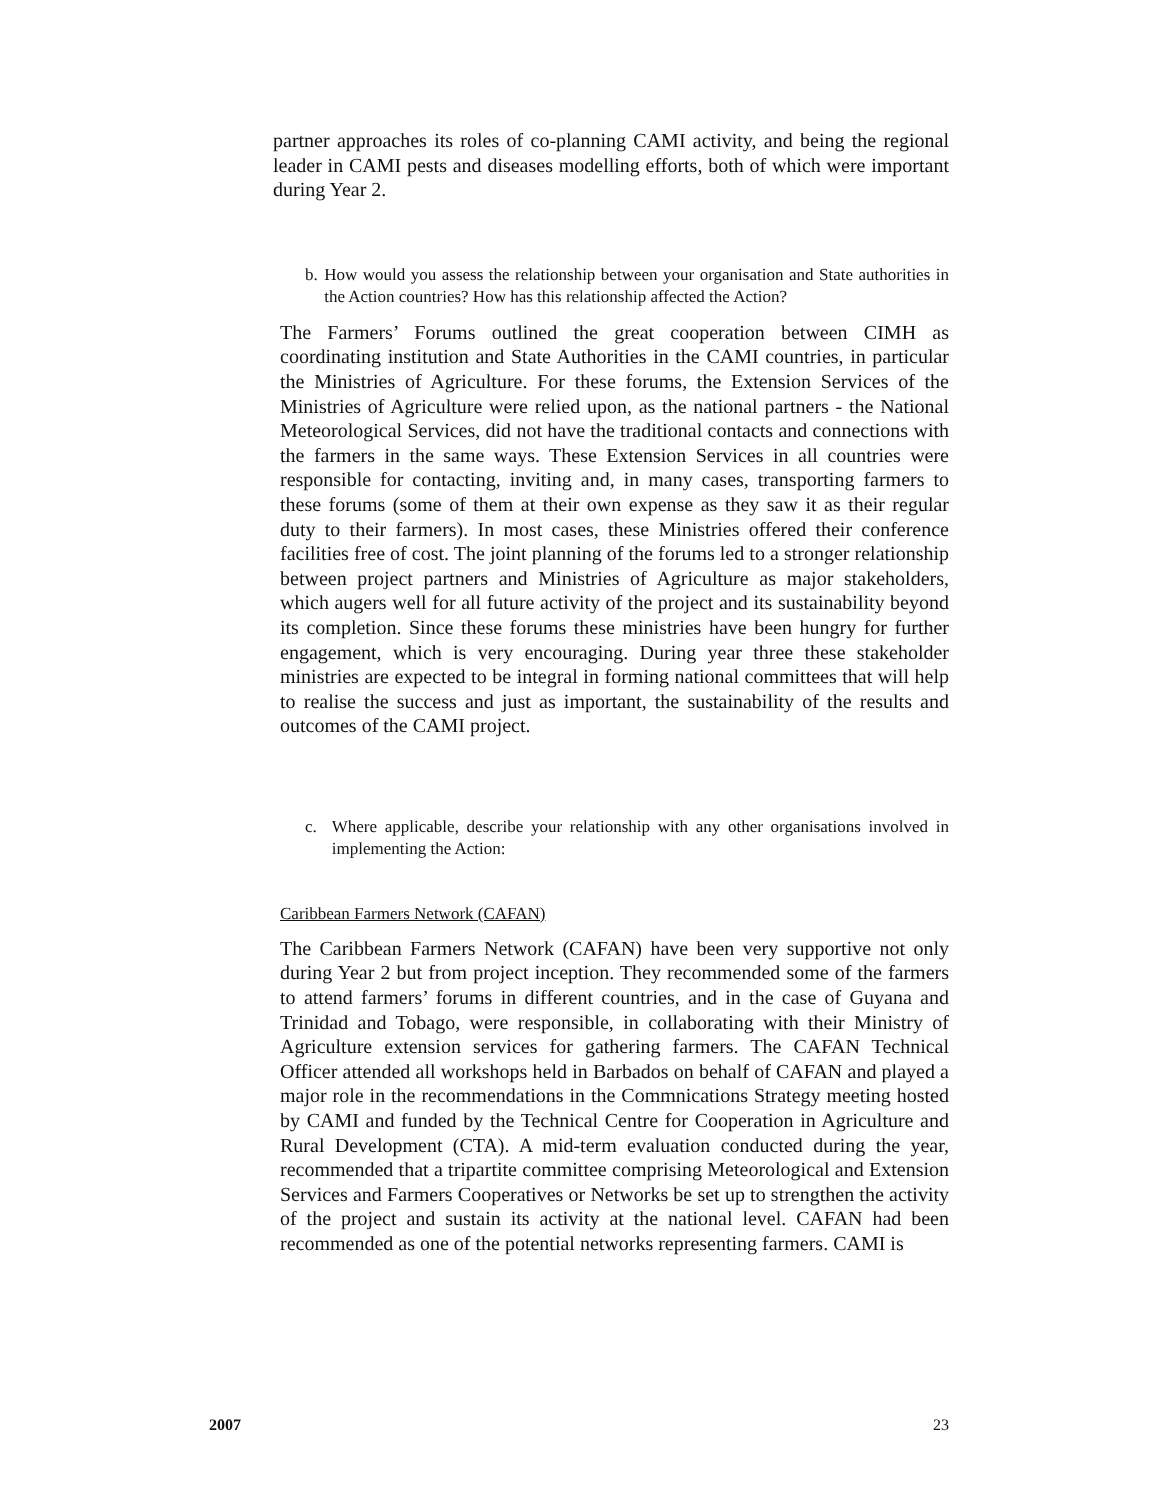partner approaches its roles of co-planning CAMI activity, and being the regional leader in CAMI pests and diseases modelling efforts, both of which were important during Year 2.
b. How would you assess the relationship between your organisation and State authorities in the Action countries? How has this relationship affected the Action?
The Farmers’ Forums outlined the great cooperation between CIMH as coordinating institution and State Authorities in the CAMI countries, in particular the Ministries of Agriculture. For these forums, the Extension Services of the Ministries of Agriculture were relied upon, as the national partners - the National Meteorological Services, did not have the traditional contacts and connections with the farmers in the same ways. These Extension Services in all countries were responsible for contacting, inviting and, in many cases, transporting farmers to these forums (some of them at their own expense as they saw it as their regular duty to their farmers). In most cases, these Ministries offered their conference facilities free of cost. The joint planning of the forums led to a stronger relationship between project partners and Ministries of Agriculture as major stakeholders, which augers well for all future activity of the project and its sustainability beyond its completion. Since these forums these ministries have been hungry for further engagement, which is very encouraging. During year three these stakeholder ministries are expected to be integral in forming national committees that will help to realise the success and just as important, the sustainability of the results and outcomes of the CAMI project.
c. Where applicable, describe your relationship with any other organisations involved in implementing the Action:
Caribbean Farmers Network (CAFAN)
The Caribbean Farmers Network (CAFAN) have been very supportive not only during Year 2 but from project inception. They recommended some of the farmers to attend farmers’ forums in different countries, and in the case of Guyana and Trinidad and Tobago, were responsible, in collaborating with their Ministry of Agriculture extension services for gathering farmers. The CAFAN Technical Officer attended all workshops held in Barbados on behalf of CAFAN and played a major role in the recommendations in the Commnications Strategy meeting hosted by CAMI and funded by the Technical Centre for Cooperation in Agriculture and Rural Development (CTA). A mid-term evaluation conducted during the year, recommended that a tripartite committee comprising Meteorological and Extension Services and Farmers Cooperatives or Networks be set up to strengthen the activity of the project and sustain its activity at the national level. CAFAN had been recommended as one of the potential networks representing farmers. CAMI is
2007 23